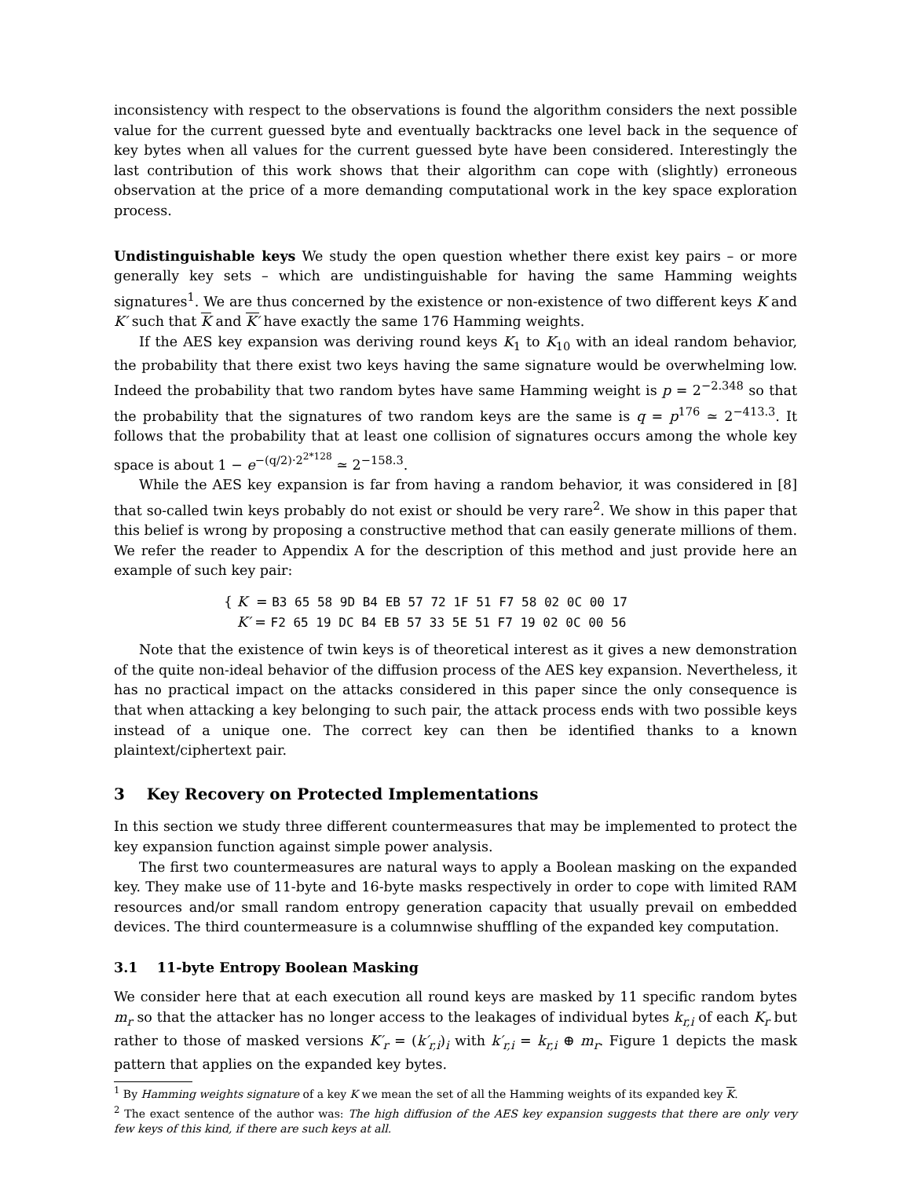inconsistency with respect to the observations is found the algorithm considers the next possible value for the current guessed byte and eventually backtracks one level back in the sequence of key bytes when all values for the current guessed byte have been considered. Interestingly the last contribution of this work shows that their algorithm can cope with (slightly) erroneous observation at the price of a more demanding computational work in the key space exploration process.
Undistinguishable keys We study the open question whether there exist key pairs – or more generally key sets – which are undistinguishable for having the same Hamming weights signatures<sup>1</sup>. We are thus concerned by the existence or non-existence of two different keys K and K′ such that K and K′ have exactly the same 176 Hamming weights.
If the AES key expansion was deriving round keys K<sub>1</sub> to K<sub>10</sub> with an ideal random behavior, the probability that there exist two keys having the same signature would be overwhelming low. Indeed the probability that two random bytes have same Hamming weight is p = 2<sup>−2.348</sup> so that the probability that the signatures of two random keys are the same is q = p<sup>176</sup> ≃ 2<sup>−413.3</sup>. It follows that the probability that at least one collision of signatures occurs among the whole key space is about 1 − e<sup>−(q/2)·2<sup>2*128</sup></sup> ≃ 2<sup>−158.3</sup>.
While the AES key expansion is far from having a random behavior, it was considered in [8] that so-called twin keys probably do not exist or should be very rare<sup>2</sup>. We show in this paper that this belief is wrong by proposing a constructive method that can easily generate millions of them. We refer the reader to Appendix A for the description of this method and just provide here an example of such key pair:
{ K = B3 65 58 9D B4 EB 57 72 1F 51 F7 58 02 0C 00 17
K′ = F2 65 19 DC B4 EB 57 33 5E 51 F7 19 02 0C 00 56
Note that the existence of twin keys is of theoretical interest as it gives a new demonstration of the quite non-ideal behavior of the diffusion process of the AES key expansion. Nevertheless, it has no practical impact on the attacks considered in this paper since the only consequence is that when attacking a key belonging to such pair, the attack process ends with two possible keys instead of a unique one. The correct key can then be identified thanks to a known plaintext/ciphertext pair.
3 Key Recovery on Protected Implementations
In this section we study three different countermeasures that may be implemented to protect the key expansion function against simple power analysis.
The first two countermeasures are natural ways to apply a Boolean masking on the expanded key. They make use of 11-byte and 16-byte masks respectively in order to cope with limited RAM resources and/or small random entropy generation capacity that usually prevail on embedded devices. The third countermeasure is a columnwise shuffling of the expanded key computation.
3.1 11-byte Entropy Boolean Masking
We consider here that at each execution all round keys are masked by 11 specific random bytes m<sub>r</sub> so that the attacker has no longer access to the leakages of individual bytes k<sub>r,i</sub> of each K<sub>r</sub> but rather to those of masked versions K′<sub>r</sub> = (k′<sub>r,i</sub>)<sub>i</sub> with k′<sub>r,i</sub> = k<sub>r,i</sub> ⊕ m<sub>r</sub>. Figure 1 depicts the mask pattern that applies on the expanded key bytes.
<sup>1</sup> By Hamming weights signature of a key K we mean the set of all the Hamming weights of its expanded key K.
<sup>2</sup> The exact sentence of the author was: The high diffusion of the AES key expansion suggests that there are only very few keys of this kind, if there are such keys at all.